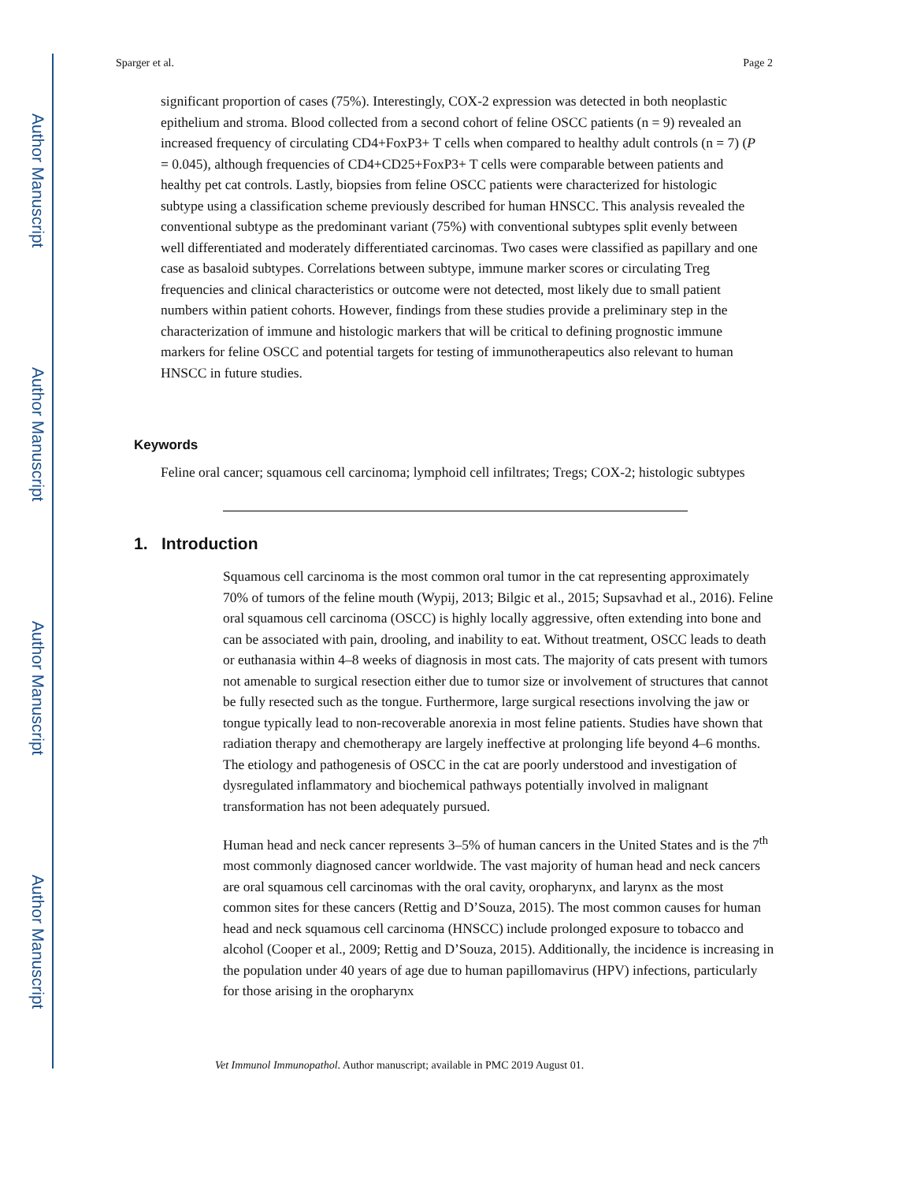Author Manuscript
Author Manuscript
Author Manuscript
Author Manuscript
Sparger et al. Page 2
significant proportion of cases (75%). Interestingly, COX-2 expression was detected in both neoplastic epithelium and stroma. Blood collected from a second cohort of feline OSCC patients (n = 9) revealed an increased frequency of circulating CD4+FoxP3+ T cells when compared to healthy adult controls (n = 7) (P = 0.045), although frequencies of CD4+CD25+FoxP3+ T cells were comparable between patients and healthy pet cat controls. Lastly, biopsies from feline OSCC patients were characterized for histologic subtype using a classification scheme previously described for human HNSCC. This analysis revealed the conventional subtype as the predominant variant (75%) with conventional subtypes split evenly between well differentiated and moderately differentiated carcinomas. Two cases were classified as papillary and one case as basaloid subtypes. Correlations between subtype, immune marker scores or circulating Treg frequencies and clinical characteristics or outcome were not detected, most likely due to small patient numbers within patient cohorts. However, findings from these studies provide a preliminary step in the characterization of immune and histologic markers that will be critical to defining prognostic immune markers for feline OSCC and potential targets for testing of immunotherapeutics also relevant to human HNSCC in future studies.
Keywords
Feline oral cancer; squamous cell carcinoma; lymphoid cell infiltrates; Tregs; COX-2; histologic subtypes
1. Introduction
Squamous cell carcinoma is the most common oral tumor in the cat representing approximately 70% of tumors of the feline mouth (Wypij, 2013; Bilgic et al., 2015; Supsavhad et al., 2016). Feline oral squamous cell carcinoma (OSCC) is highly locally aggressive, often extending into bone and can be associated with pain, drooling, and inability to eat. Without treatment, OSCC leads to death or euthanasia within 4–8 weeks of diagnosis in most cats. The majority of cats present with tumors not amenable to surgical resection either due to tumor size or involvement of structures that cannot be fully resected such as the tongue. Furthermore, large surgical resections involving the jaw or tongue typically lead to non-recoverable anorexia in most feline patients. Studies have shown that radiation therapy and chemotherapy are largely ineffective at prolonging life beyond 4–6 months. The etiology and pathogenesis of OSCC in the cat are poorly understood and investigation of dysregulated inflammatory and biochemical pathways potentially involved in malignant transformation has not been adequately pursued.
Human head and neck cancer represents 3–5% of human cancers in the United States and is the 7<sup>th</sup> most commonly diagnosed cancer worldwide. The vast majority of human head and neck cancers are oral squamous cell carcinomas with the oral cavity, oropharynx, and larynx as the most common sites for these cancers (Rettig and D’Souza, 2015). The most common causes for human head and neck squamous cell carcinoma (HNSCC) include prolonged exposure to tobacco and alcohol (Cooper et al., 2009; Rettig and D’Souza, 2015). Additionally, the incidence is increasing in the population under 40 years of age due to human papillomavirus (HPV) infections, particularly for those arising in the oropharynx
Vet Immunol Immunopathol. Author manuscript; available in PMC 2019 August 01.